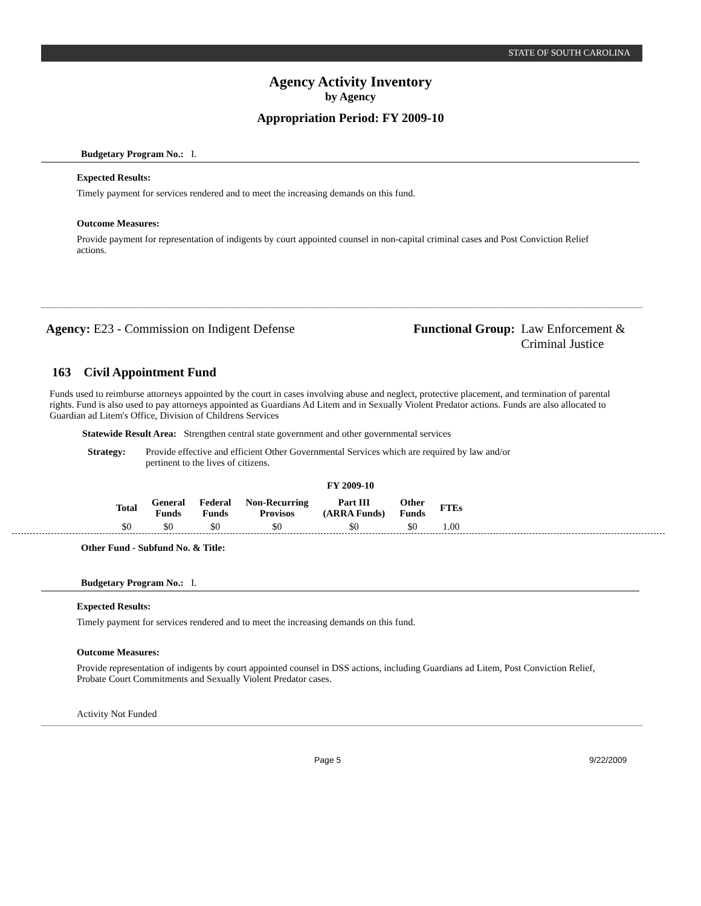STATE OF SOUTH CAROLINA
Agency Activity Inventory
by Agency
Appropriation Period: FY 2009-10
Budgetary Program No.: I.
Expected Results:
Timely payment for services rendered and to meet the increasing demands on this fund.
Outcome Measures:
Provide payment for representation of indigents by court appointed counsel in non-capital criminal cases and Post Conviction Relief actions.
Agency: E23 - Commission on Indigent Defense Functional Group: Law Enforcement &
Criminal Justice
163 Civil Appointment Fund
Funds used to reimburse attorneys appointed by the court in cases involving abuse and neglect, protective placement, and termination of parental rights. Fund is also used to pay attorneys appointed as Guardians Ad Litem and in Sexually Violent Predator actions. Funds are also allocated to Guardian ad Litem's Office, Division of Childrens Services
Statewide Result Area: Strengthen central state government and other governmental services
Strategy: Provide effective and efficient Other Governmental Services which are required by law and/or pertinent to the lives of citizens.
FY 2009-10
| Total | General Funds | Federal Funds | Non-Recurring Provisos | Part III (ARRA Funds) | Other Funds | FTEs |
| --- | --- | --- | --- | --- | --- | --- |
| $0 | $0 | $0 | $0 | $0 | $0 | 1.00 |
Other Fund - Subfund No. & Title:
Budgetary Program No.: I.
Expected Results:
Timely payment for services rendered and to meet the increasing demands on this fund.
Outcome Measures:
Provide representation of indigents by court appointed counsel in DSS actions, including Guardians ad Litem, Post Conviction Relief, Probate Court Commitments and Sexually Violent Predator cases.
Activity Not Funded
Page 5 9/22/2009